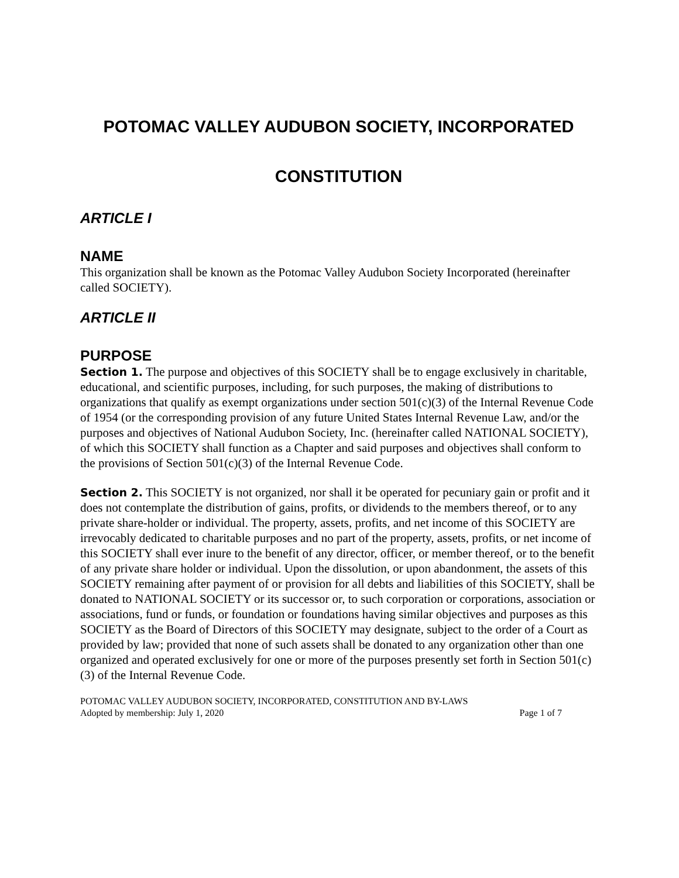POTOMAC VALLEY AUDUBON SOCIETY, INCORPORATED
CONSTITUTION
ARTICLE I
NAME
This organization shall be known as the Potomac Valley Audubon Society Incorporated (hereinafter called SOCIETY).
ARTICLE II
PURPOSE
Section 1. The purpose and objectives of this SOCIETY shall be to engage exclusively in charitable, educational, and scientific purposes, including, for such purposes, the making of distributions to organizations that qualify as exempt organizations under section 501(c)(3) of the Internal Revenue Code of 1954 (or the corresponding provision of any future United States Internal Revenue Law, and/or the purposes and objectives of National Audubon Society, Inc. (hereinafter called NATIONAL SOCIETY), of which this SOCIETY shall function as a Chapter and said purposes and objectives shall conform to the provisions of Section 501(c)(3) of the Internal Revenue Code.
Section 2. This SOCIETY is not organized, nor shall it be operated for pecuniary gain or profit and it does not contemplate the distribution of gains, profits, or dividends to the members thereof, or to any private share-holder or individual. The property, assets, profits, and net income of this SOCIETY are irrevocably dedicated to charitable purposes and no part of the property, assets, profits, or net income of this SOCIETY shall ever inure to the benefit of any director, officer, or member thereof, or to the benefit of any private share holder or individual. Upon the dissolution, or upon abandonment, the assets of this SOCIETY remaining after payment of or provision for all debts and liabilities of this SOCIETY, shall be donated to NATIONAL SOCIETY or its successor or, to such corporation or corporations, association or associations, fund or funds, or foundation or foundations having similar objectives and purposes as this SOCIETY as the Board of Directors of this SOCIETY may designate, subject to the order of a Court as provided by law; provided that none of such assets shall be donated to any organization other than one organized and operated exclusively for one or more of the purposes presently set forth in Section 501(c)(3) of the Internal Revenue Code.
POTOMAC VALLEY AUDUBON SOCIETY, INCORPORATED, CONSTITUTION AND BY-LAWS
Adopted by membership: July 1, 2020 Page 1 of 7